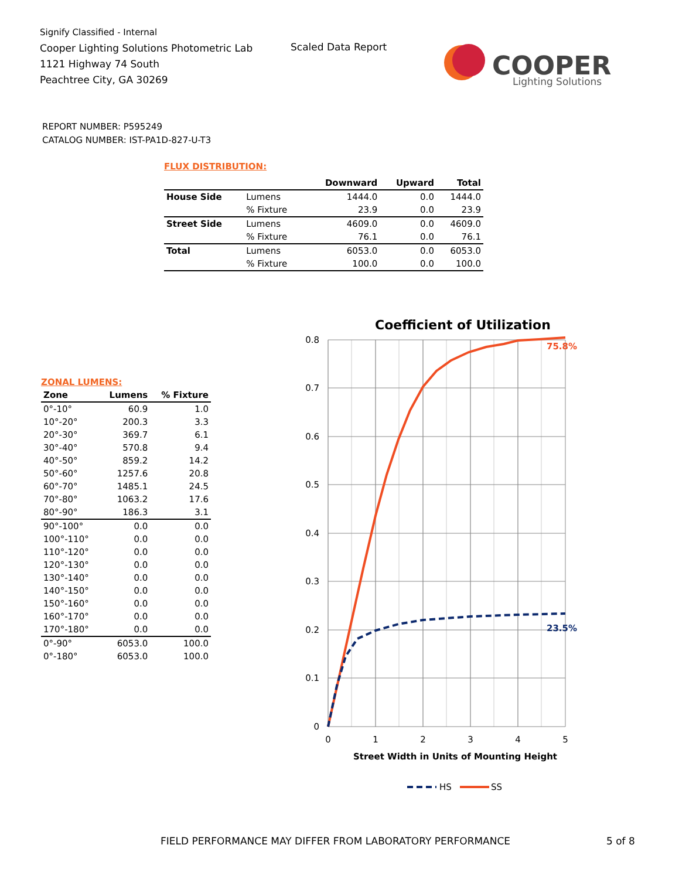Signify Classified - Internal
Cooper Lighting Solutions Photometric Lab
1121 Highway 74 South
Peachtree City, GA 30269
Scaled Data Report
COOPER
Lighting Solutions
REPORT NUMBER: P595249
CATALOG NUMBER: IST-PA1D-827-U-T3
FLUX DISTRIBUTION:
| | | Downward | Upward | Total |
| --- | --- | --- | --- | --- |
| House Side | Lumens | 1444.0 | 0.0 | 1444.0 |
| | % Fixture | 23.9 | 0.0 | 23.9 |
| Street Side | Lumens | 4609.0 | 0.0 | 4609.0 |
| | % Fixture | 76.1 | 0.0 | 76.1 |
| Total | Lumens | 6053.0 | 0.0 | 6053.0 |
| | % Fixture | 100.0 | 0.0 | 100.0 |
ZONAL LUMENS:
| Zone | Lumens | % Fixture |
| --- | --- | --- |
| 0°-10° | 60.9 | 1.0 |
| 10°-20° | 200.3 | 3.3 |
| 20°-30° | 369.7 | 6.1 |
| 30°-40° | 570.8 | 9.4 |
| 40°-50° | 859.2 | 14.2 |
| 50°-60° | 1257.6 | 20.8 |
| 60°-70° | 1485.1 | 24.5 |
| 70°-80° | 1063.2 | 17.6 |
| 80°-90° | 186.3 | 3.1 |
| 90°-100° | 0.0 | 0.0 |
| 100°-110° | 0.0 | 0.0 |
| 110°-120° | 0.0 | 0.0 |
| 120°-130° | 0.0 | 0.0 |
| 130°-140° | 0.0 | 0.0 |
| 140°-150° | 0.0 | 0.0 |
| 150°-160° | 0.0 | 0.0 |
| 160°-170° | 0.0 | 0.0 |
| 170°-180° | 0.0 | 0.0 |
| 0°-90° | 6053.0 | 100.0 |
| 0°-180° | 6053.0 | 100.0 |
Coefficient of Utilization
0.8
0.7
0.6
0.5
0.4
0.3
0.2
0.1
0
0
1
2
3
4
5
Street Width in Units of Mounting Height
75.8%
23.5%
HS
SS
FIELD PERFORMANCE MAY DIFFER FROM LABORATORY PERFORMANCE
5 of 8